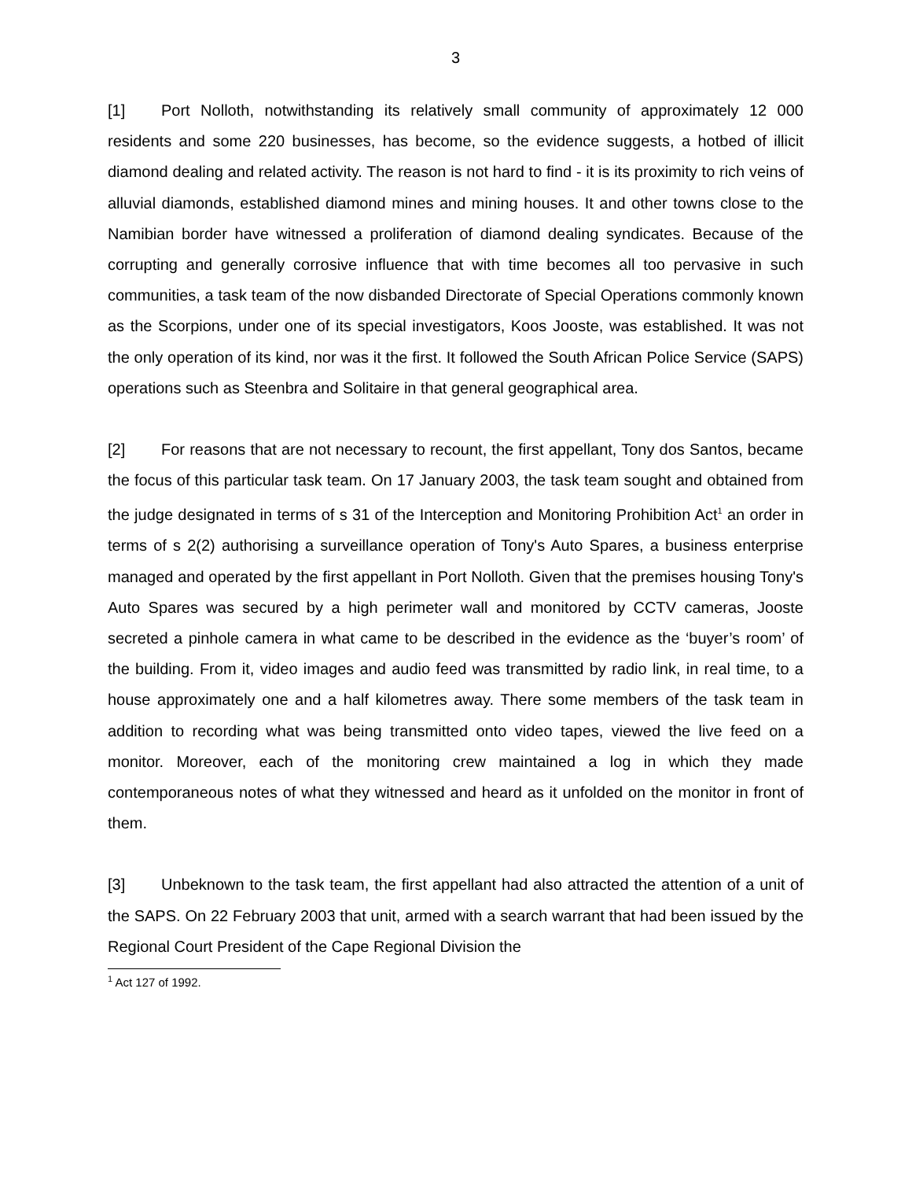3
[1] Port Nolloth, notwithstanding its relatively small community of approximately 12 000 residents and some 220 businesses, has become, so the evidence suggests, a hotbed of illicit diamond dealing and related activity. The reason is not hard to find - it is its proximity to rich veins of alluvial diamonds, established diamond mines and mining houses. It and other towns close to the Namibian border have witnessed a proliferation of diamond dealing syndicates. Because of the corrupting and generally corrosive influence that with time becomes all too pervasive in such communities, a task team of the now disbanded Directorate of Special Operations commonly known as the Scorpions, under one of its special investigators, Koos Jooste, was established. It was not the only operation of its kind, nor was it the first. It followed the South African Police Service (SAPS) operations such as Steenbra and Solitaire in that general geographical area.
[2] For reasons that are not necessary to recount, the first appellant, Tony dos Santos, became the focus of this particular task team. On 17 January 2003, the task team sought and obtained from the judge designated in terms of s 31 of the Interception and Monitoring Prohibition Act<sup>1</sup> an order in terms of s 2(2) authorising a surveillance operation of Tony's Auto Spares, a business enterprise managed and operated by the first appellant in Port Nolloth. Given that the premises housing Tony's Auto Spares was secured by a high perimeter wall and monitored by CCTV cameras, Jooste secreted a pinhole camera in what came to be described in the evidence as the ‘buyer’s room’ of the building. From it, video images and audio feed was transmitted by radio link, in real time, to a house approximately one and a half kilometres away. There some members of the task team in addition to recording what was being transmitted onto video tapes, viewed the live feed on a monitor. Moreover, each of the monitoring crew maintained a log in which they made contemporaneous notes of what they witnessed and heard as it unfolded on the monitor in front of them.
[3] Unbeknown to the task team, the first appellant had also attracted the attention of a unit of the SAPS. On 22 February 2003 that unit, armed with a search warrant that had been issued by the Regional Court President of the Cape Regional Division the
<sup>1</sup> Act 127 of 1992.